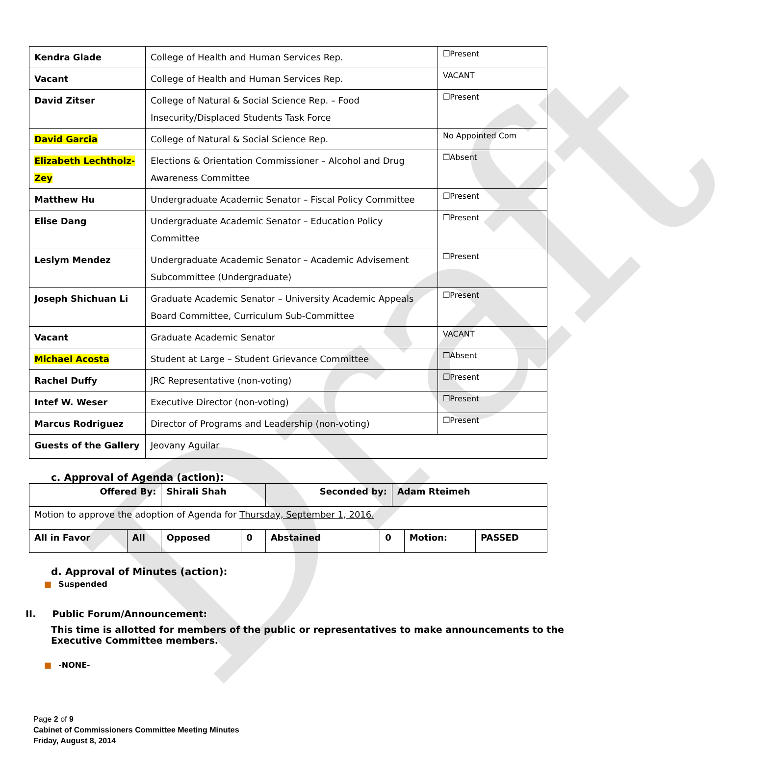Draft
| Kendra Glade | College of Health and Human Services Rep. | ❒Present |
| Vacant | College of Health and Human Services Rep. | VACANT |
| David Zitser | College of Natural & Social Science Rep. – Food Insecurity/Displaced Students Task Force | ❒Present |
| David Garcia | College of Natural & Social Science Rep. | No Appointed Com |
| Elizabeth Lechtholz-Zey | Elections & Orientation Commissioner – Alcohol and Drug Awareness Committee | ❒Absent |
| Matthew Hu | Undergraduate Academic Senator – Fiscal Policy Committee | ❒Present |
| Elise Dang | Undergraduate Academic Senator – Education Policy Committee | ❒Present |
| Leslym Mendez | Undergraduate Academic Senator – Academic Advisement Subcommittee (Undergraduate) | ❒Present |
| Joseph Shichuan Li | Graduate Academic Senator – University Academic Appeals Board Committee, Curriculum Sub-Committee | ❒Present |
| Vacant | Graduate Academic Senator | VACANT |
| Michael Acosta | Student at Large – Student Grievance Committee | ❒Absent |
| Rachel Duffy | JRC Representative (non-voting) | ❒Present |
| Intef W. Weser | Executive Director (non-voting) | ❒Present |
| Marcus Rodriguez | Director of Programs and Leadership (non-voting) | ❒Present |
| Guests of the Gallery | Jeovany Aguilar | |
c. Approval of Agenda (action):
| Offered By: | | Shirali Shah | | Seconded by: | | Adam Rteimeh | | |
| Motion to approve the adoption of Agenda for Thursday, September 1, 2016. | | | | | | | | |
| All in Favor | All | Opposed | 0 | Abstained | 0 | | Motion: | PASSED |
d. Approval of Minutes (action):
■ Suspended
II. Public Forum/Announcement:
This time is allotted for members of the public or representatives to make announcements to the Executive Committee members.
■ -NONE-
Page 2 of 9
Cabinet of Commissioners Committee Meeting Minutes
Friday, August 8, 2014